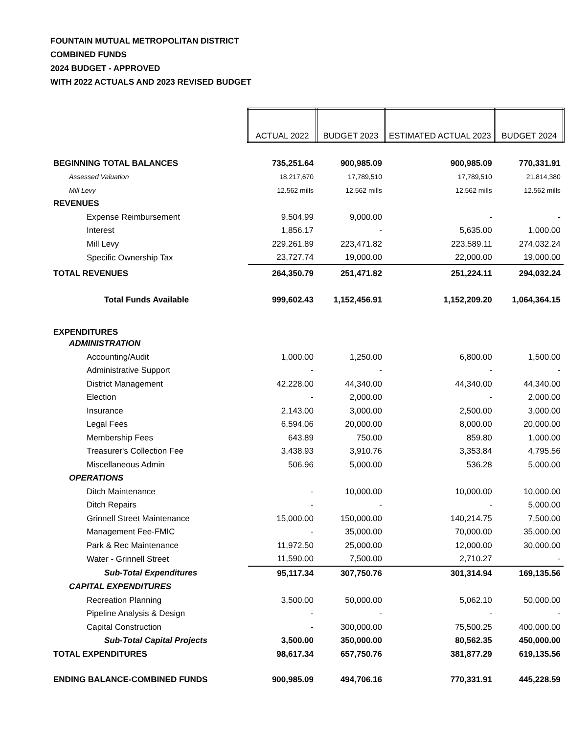FOUNTAIN MUTUAL METROPOLITAN DISTRICT
COMBINED FUNDS
2024 BUDGET - APPROVED
WITH 2022 ACTUALS AND 2023 REVISED BUDGET
| | ACTUAL 2022 | BUDGET 2023 | ESTIMATED ACTUAL 2023 | BUDGET 2024 |
| BEGINNING TOTAL BALANCES | 735,251.64 | 900,985.09 | 900,985.09 | 770,331.91 |
| Assessed Valuation | 18,217,670 | 17,789,510 | 17,789,510 | 21,814,380 |
| Mill Levy | 12.562 mills | 12.562 mills | 12.562 mills | 12.562 mills |
| REVENUES | | | | |
| Expense Reimbursement | 9,504.99 | 9,000.00 | - | - |
| Interest | 1,856.17 | - | 5,635.00 | 1,000.00 |
| Mill Levy | 229,261.89 | 223,471.82 | 223,589.11 | 274,032.24 |
| Specific Ownership Tax | 23,727.74 | 19,000.00 | 22,000.00 | 19,000.00 |
| TOTAL REVENUES | 264,350.79 | 251,471.82 | 251,224.11 | 294,032.24 |
| Total Funds Available | 999,602.43 | 1,152,456.91 | 1,152,209.20 | 1,064,364.15 |
| EXPENDITURES | | | | |
| ADMINISTRATION | | | | |
| Accounting/Audit | 1,000.00 | 1,250.00 | 6,800.00 | 1,500.00 |
| Administrative Support | - | - | - | - |
| District Management | 42,228.00 | 44,340.00 | 44,340.00 | 44,340.00 |
| Election | - | 2,000.00 | - | 2,000.00 |
| Insurance | 2,143.00 | 3,000.00 | 2,500.00 | 3,000.00 |
| Legal Fees | 6,594.06 | 20,000.00 | 8,000.00 | 20,000.00 |
| Membership Fees | 643.89 | 750.00 | 859.80 | 1,000.00 |
| Treasurer's Collection Fee | 3,438.93 | 3,910.76 | 3,353.84 | 4,795.56 |
| Miscellaneous Admin | 506.96 | 5,000.00 | 536.28 | 5,000.00 |
| OPERATIONS | | | | |
| Ditch Maintenance | - | 10,000.00 | 10,000.00 | 10,000.00 |
| Ditch Repairs | - | - | - | 5,000.00 |
| Grinnell Street Maintenance | 15,000.00 | 150,000.00 | 140,214.75 | 7,500.00 |
| Management Fee-FMIC | - | 35,000.00 | 70,000.00 | 35,000.00 |
| Park & Rec Maintenance | 11,972.50 | 25,000.00 | 12,000.00 | 30,000.00 |
| Water - Grinnell Street | 11,590.00 | 7,500.00 | 2,710.27 | - |
| Sub-Total Expenditures | 95,117.34 | 307,750.76 | 301,314.94 | 169,135.56 |
| CAPITAL EXPENDITURES | | | | |
| Recreation Planning | 3,500.00 | 50,000.00 | 5,062.10 | 50,000.00 |
| Pipeline Analysis & Design | - | - | - | - |
| Capital Construction | - | 300,000.00 | 75,500.25 | 400,000.00 |
| Sub-Total Capital Projects | 3,500.00 | 350,000.00 | 80,562.35 | 450,000.00 |
| TOTAL EXPENDITURES | 98,617.34 | 657,750.76 | 381,877.29 | 619,135.56 |
| ENDING BALANCE-COMBINED FUNDS | 900,985.09 | 494,706.16 | 770,331.91 | 445,228.59 |